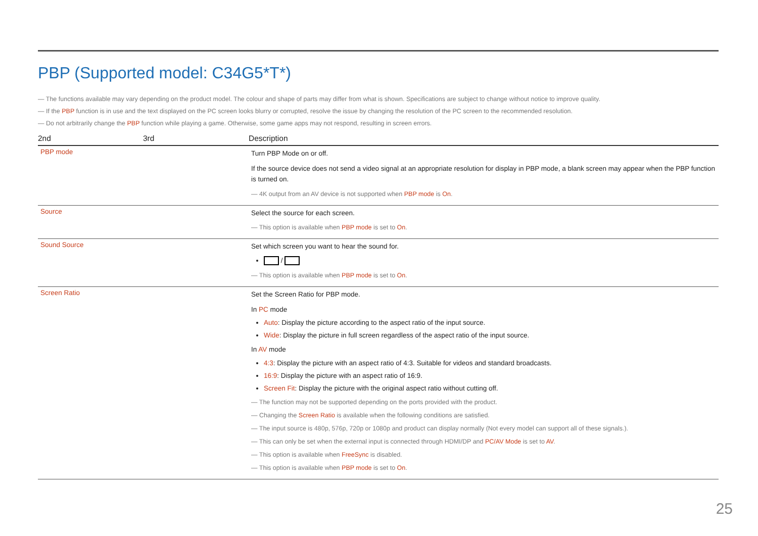PBP (Supported model: C34G5*T*)
― The functions available may vary depending on the product model. The colour and shape of parts may differ from what is shown. Specifications are subject to change without notice to improve quality.
― If the PBP function is in use and the text displayed on the PC screen looks blurry or corrupted, resolve the issue by changing the resolution of the PC screen to the recommended resolution.
― Do not arbitrarily change the PBP function while playing a game. Otherwise, some game apps may not respond, resulting in screen errors.
| 2nd | 3rd | Description |
| --- | --- | --- |
| PBP mode | | Turn PBP Mode on or off. If the source device does not send a video signal at an appropriate resolution for display in PBP mode, a blank screen may appear when the PBP function is turned on. ― 4K output from an AV device is not supported when PBP mode is On . |
| Source | | Select the source for each screen. ― This option is available when PBP mode is set to On . |
| Sound Source | | Set which screen you want to hear the sound for. / ― This option is available when PBP mode is set to On . |
| Screen Ratio | | Set the Screen Ratio for PBP mode. In PC mode Auto : Display the picture according to the aspect ratio of the input source. Wide : Display the picture in full screen regardless of the aspect ratio of the input source. In AV mode 4:3 : Display the picture with an aspect ratio of 4:3. Suitable for videos and standard broadcasts. 16:9 : Display the picture with an aspect ratio of 16:9. Screen Fit : Display the picture with the original aspect ratio without cutting off. ― The function may not be supported depending on the ports provided with the product. ― Changing the Screen Ratio is available when the following conditions are satisfied. ― The input source is 480p, 576p, 720p or 1080p and product can display normally (Not every model can support all of these signals.). ― This can only be set when the external input is connected through HDMI/DP and PC/AV Mode is set to AV . ― This option is available when FreeSync is disabled. ― This option is available when PBP mode is set to On . |
25